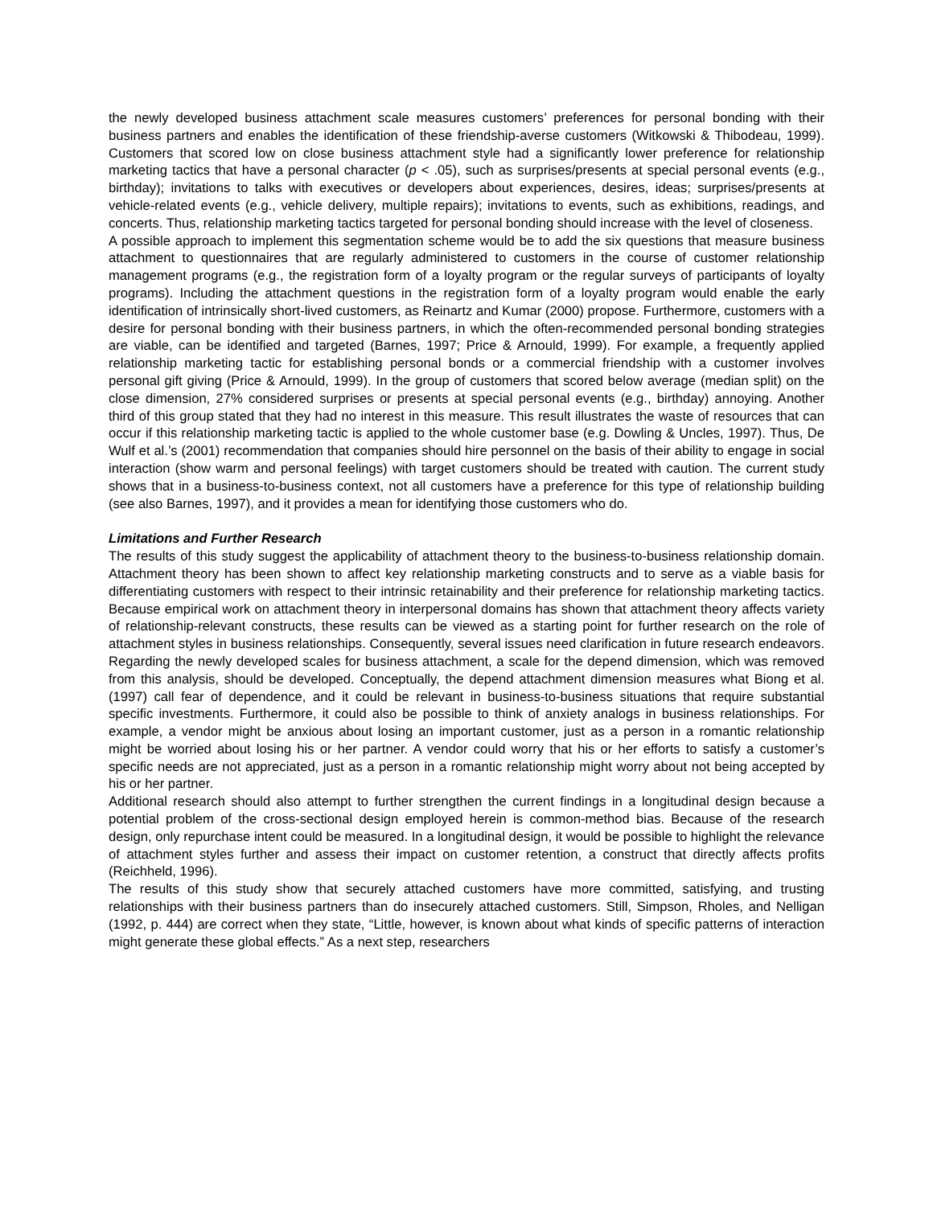the newly developed business attachment scale measures customers’ preferences for personal bonding with their business partners and enables the identification of these friendship-averse customers (Witkowski & Thibodeau, 1999). Customers that scored low on close business attachment style had a significantly lower preference for relationship marketing tactics that have a personal character (p < .05), such as surprises/presents at special personal events (e.g., birthday); invitations to talks with executives or developers about experiences, desires, ideas; surprises/presents at vehicle-related events (e.g., vehicle delivery, multiple repairs); invitations to events, such as exhibitions, readings, and concerts. Thus, relationship marketing tactics targeted for personal bonding should increase with the level of closeness.
A possible approach to implement this segmentation scheme would be to add the six questions that measure business attachment to questionnaires that are regularly administered to customers in the course of customer relationship management programs (e.g., the registration form of a loyalty program or the regular surveys of participants of loyalty programs). Including the attachment questions in the registration form of a loyalty program would enable the early identification of intrinsically short-lived customers, as Reinartz and Kumar (2000) propose. Furthermore, customers with a desire for personal bonding with their business partners, in which the often-recommended personal bonding strategies are viable, can be identified and targeted (Barnes, 1997; Price & Arnould, 1999). For example, a frequently applied relationship marketing tactic for establishing personal bonds or a commercial friendship with a customer involves personal gift giving (Price & Arnould, 1999). In the group of customers that scored below average (median split) on the close dimension, 27% considered surprises or presents at special personal events (e.g., birthday) annoying. Another third of this group stated that they had no interest in this measure. This result illustrates the waste of resources that can occur if this relationship marketing tactic is applied to the whole customer base (e.g. Dowling & Uncles, 1997). Thus, De Wulf et al.’s (2001) recommendation that companies should hire personnel on the basis of their ability to engage in social interaction (show warm and personal feelings) with target customers should be treated with caution. The current study shows that in a business-to-business context, not all customers have a preference for this type of relationship building (see also Barnes, 1997), and it provides a mean for identifying those customers who do.
Limitations and Further Research
The results of this study suggest the applicability of attachment theory to the business-to-business relationship domain. Attachment theory has been shown to affect key relationship marketing constructs and to serve as a viable basis for differentiating customers with respect to their intrinsic retainability and their preference for relationship marketing tactics. Because empirical work on attachment theory in interpersonal domains has shown that attachment theory affects variety of relationship-relevant constructs, these results can be viewed as a starting point for further research on the role of attachment styles in business relationships. Consequently, several issues need clarification in future research endeavors. Regarding the newly developed scales for business attachment, a scale for the depend dimension, which was removed from this analysis, should be developed. Conceptually, the depend attachment dimension measures what Biong et al. (1997) call fear of dependence, and it could be relevant in business-to-business situations that require substantial specific investments. Furthermore, it could also be possible to think of anxiety analogs in business relationships. For example, a vendor might be anxious about losing an important customer, just as a person in a romantic relationship might be worried about losing his or her partner. A vendor could worry that his or her efforts to satisfy a customer’s specific needs are not appreciated, just as a person in a romantic relationship might worry about not being accepted by his or her partner.
Additional research should also attempt to further strengthen the current findings in a longitudinal design because a potential problem of the cross-sectional design employed herein is common-method bias. Because of the research design, only repurchase intent could be measured. In a longitudinal design, it would be possible to highlight the relevance of attachment styles further and assess their impact on customer retention, a construct that directly affects profits (Reichheld, 1996).
The results of this study show that securely attached customers have more committed, satisfying, and trusting relationships with their business partners than do insecurely attached customers. Still, Simpson, Rholes, and Nelligan (1992, p. 444) are correct when they state, “Little, however, is known about what kinds of specific patterns of interaction might generate these global effects.” As a next step, researchers